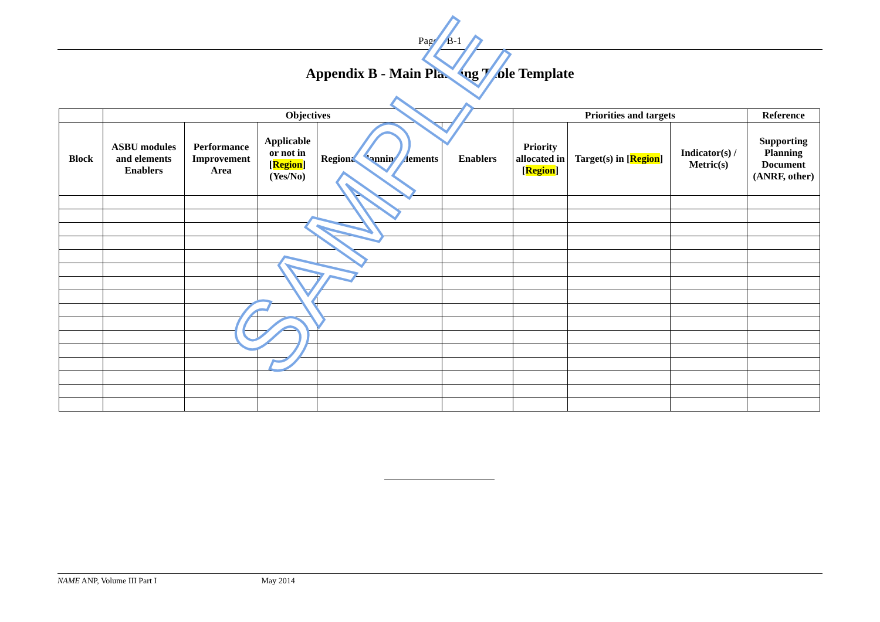Page I-B-1
Appendix B - Main Planning Table Template
| | Objectives | | | | | Priorities and targets | | | Reference |
| --- | --- | --- | --- | --- | --- | --- | --- | --- | --- |
| Block | ASBU modules and elements Enablers | Performance Improvement Area | Applicable or not in [ Region ] (Yes/No) | Regional planning elements | Enablers | Priority allocated in [ Region ] | Target(s) in [ Region ] | Indicator(s) / Metric(s) | Supporting Planning Document (ANRF, other) |
SAMPLE
NAME ANP, Volume III Part I May 2014